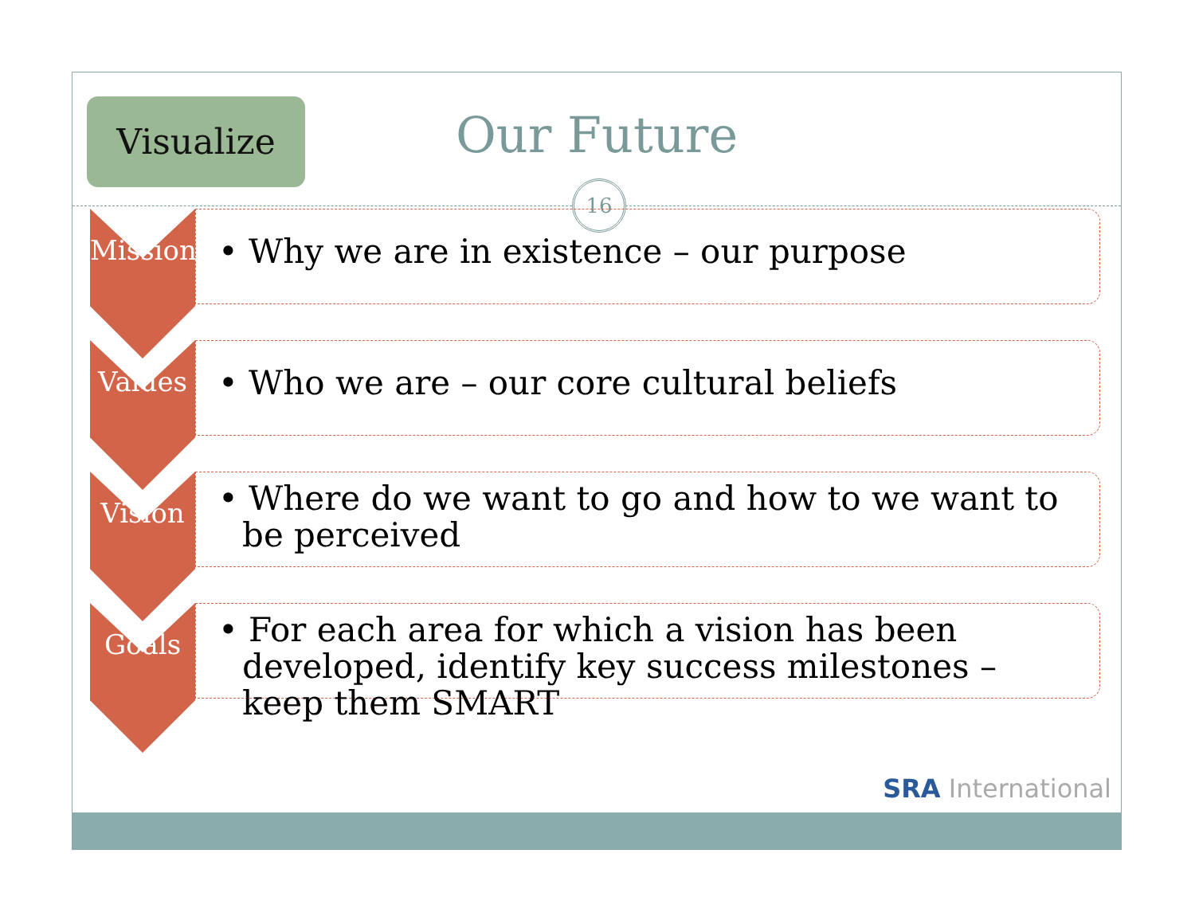Visualize
Our Future
16
Mission
• Why we are in existence – our purpose
Values
• Who we are – our core cultural beliefs
Vision
• Where do we want to go and how to we want to be perceived
Goals
• For each area for which a vision has been developed, identify key success milestones – keep them SMART
SRA International